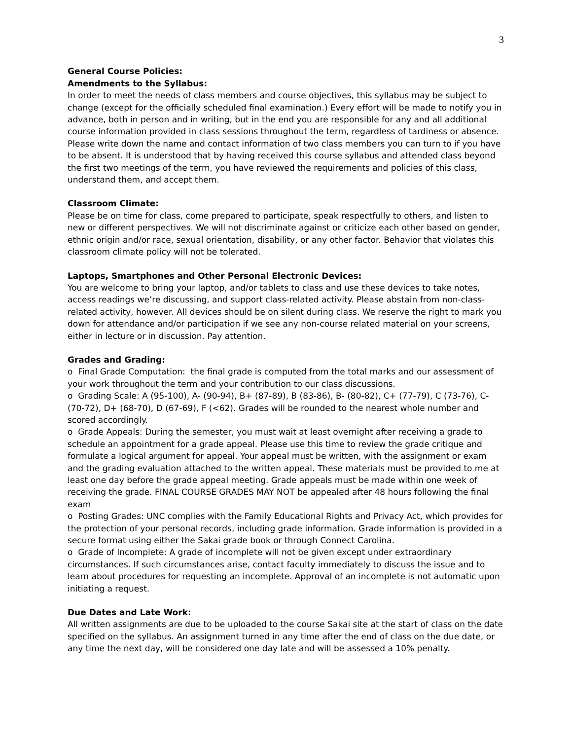3
General Course Policies:
Amendments to the Syllabus:
In order to meet the needs of class members and course objectives, this syllabus may be subject to change (except for the officially scheduled final examination.) Every effort will be made to notify you in advance, both in person and in writing, but in the end you are responsible for any and all additional course information provided in class sessions throughout the term, regardless of tardiness or absence. Please write down the name and contact information of two class members you can turn to if you have to be absent. It is understood that by having received this course syllabus and attended class beyond the first two meetings of the term, you have reviewed the requirements and policies of this class, understand them, and accept them.
Classroom Climate:
Please be on time for class, come prepared to participate, speak respectfully to others, and listen to new or different perspectives. We will not discriminate against or criticize each other based on gender, ethnic origin and/or race, sexual orientation, disability, or any other factor. Behavior that violates this classroom climate policy will not be tolerated.
Laptops, Smartphones and Other Personal Electronic Devices:
You are welcome to bring your laptop, and/or tablets to class and use these devices to take notes, access readings we’re discussing, and support class-related activity. Please abstain from non-class-related activity, however. All devices should be on silent during class. We reserve the right to mark you down for attendance and/or participation if we see any non-course related material on your screens, either in lecture or in discussion. Pay attention.
Grades and Grading:
o Final Grade Computation: the final grade is computed from the total marks and our assessment of your work throughout the term and your contribution to our class discussions.
o Grading Scale: A (95-100), A- (90-94), B+ (87-89), B (83-86), B- (80-82), C+ (77-79), C (73-76), C- (70-72), D+ (68-70), D (67-69), F (<62). Grades will be rounded to the nearest whole number and scored accordingly.
o Grade Appeals: During the semester, you must wait at least overnight after receiving a grade to schedule an appointment for a grade appeal. Please use this time to review the grade critique and formulate a logical argument for appeal. Your appeal must be written, with the assignment or exam and the grading evaluation attached to the written appeal. These materials must be provided to me at least one day before the grade appeal meeting. Grade appeals must be made within one week of receiving the grade. FINAL COURSE GRADES MAY NOT be appealed after 48 hours following the final exam
o Posting Grades: UNC complies with the Family Educational Rights and Privacy Act, which provides for the protection of your personal records, including grade information. Grade information is provided in a secure format using either the Sakai grade book or through Connect Carolina.
o Grade of Incomplete: A grade of incomplete will not be given except under extraordinary circumstances. If such circumstances arise, contact faculty immediately to discuss the issue and to learn about procedures for requesting an incomplete. Approval of an incomplete is not automatic upon initiating a request.
Due Dates and Late Work:
All written assignments are due to be uploaded to the course Sakai site at the start of class on the date specified on the syllabus. An assignment turned in any time after the end of class on the due date, or any time the next day, will be considered one day late and will be assessed a 10% penalty.